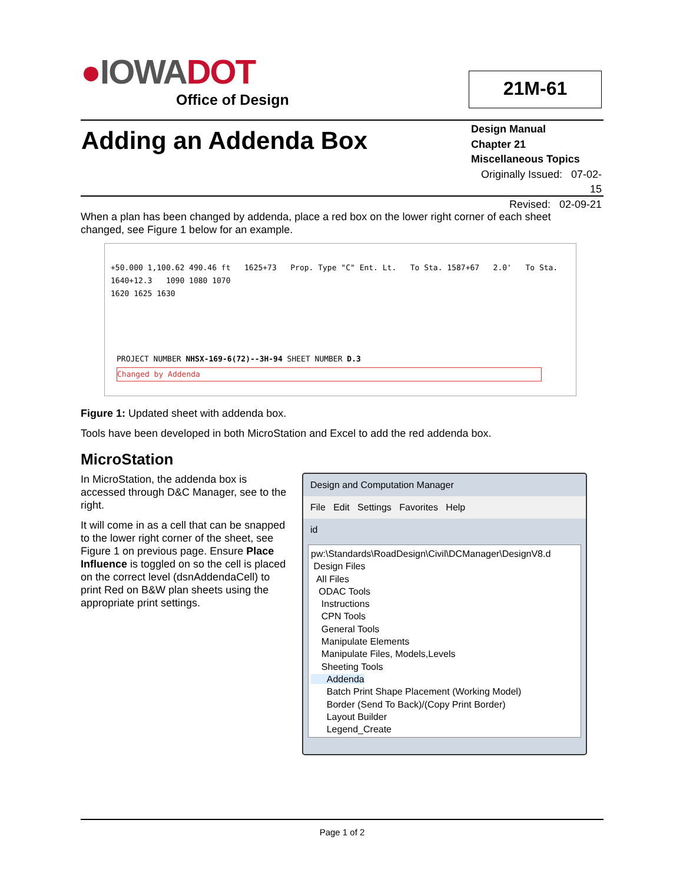●IOWADOT
Office of Design
21M-61
Adding an Addenda Box
Design Manual
Chapter 21
Miscellaneous Topics
Originally Issued: 07-02-15
Revised: 02-09-21
When a plan has been changed by addenda, place a red box on the lower right corner of each sheet changed, see Figure 1 below for an example.
+50.000 1,100.62 490.46 ft 1625+73 Prop. Type "C" Ent. Lt. To Sta. 1587+67 2.0' To Sta. 1640+12.3 1090 1080 1070
1620 1625 1630
PROJECT NUMBER NHSX-169-6(72)--3H-94 SHEET NUMBER D.3
Changed by Addenda
Figure 1: Updated sheet with addenda box.
Tools have been developed in both MicroStation and Excel to add the red addenda box.
MicroStation
In MicroStation, the addenda box is accessed through D&C Manager, see to the right.
It will come in as a cell that can be snapped to the lower right corner of the sheet, see Figure 1 on previous page. Ensure Place Influence is toggled on so the cell is placed on the correct level (dsnAddendaCell) to print Red on B&W plan sheets using the appropriate print settings.
Design and Computation Manager
File Edit Settings Favorites Help
id
pw:\Standards\RoadDesign\Civil\DCManager\DesignV8.d
Design Files
All Files
ODAC Tools
Instructions
CPN Tools
General Tools
Manipulate Elements
Manipulate Files, Models,Levels
Sheeting Tools
Addenda
Batch Print Shape Placement (Working Model)
Border (Send To Back)/(Copy Print Border)
Layout Builder
Legend_Create
Page 1 of 2